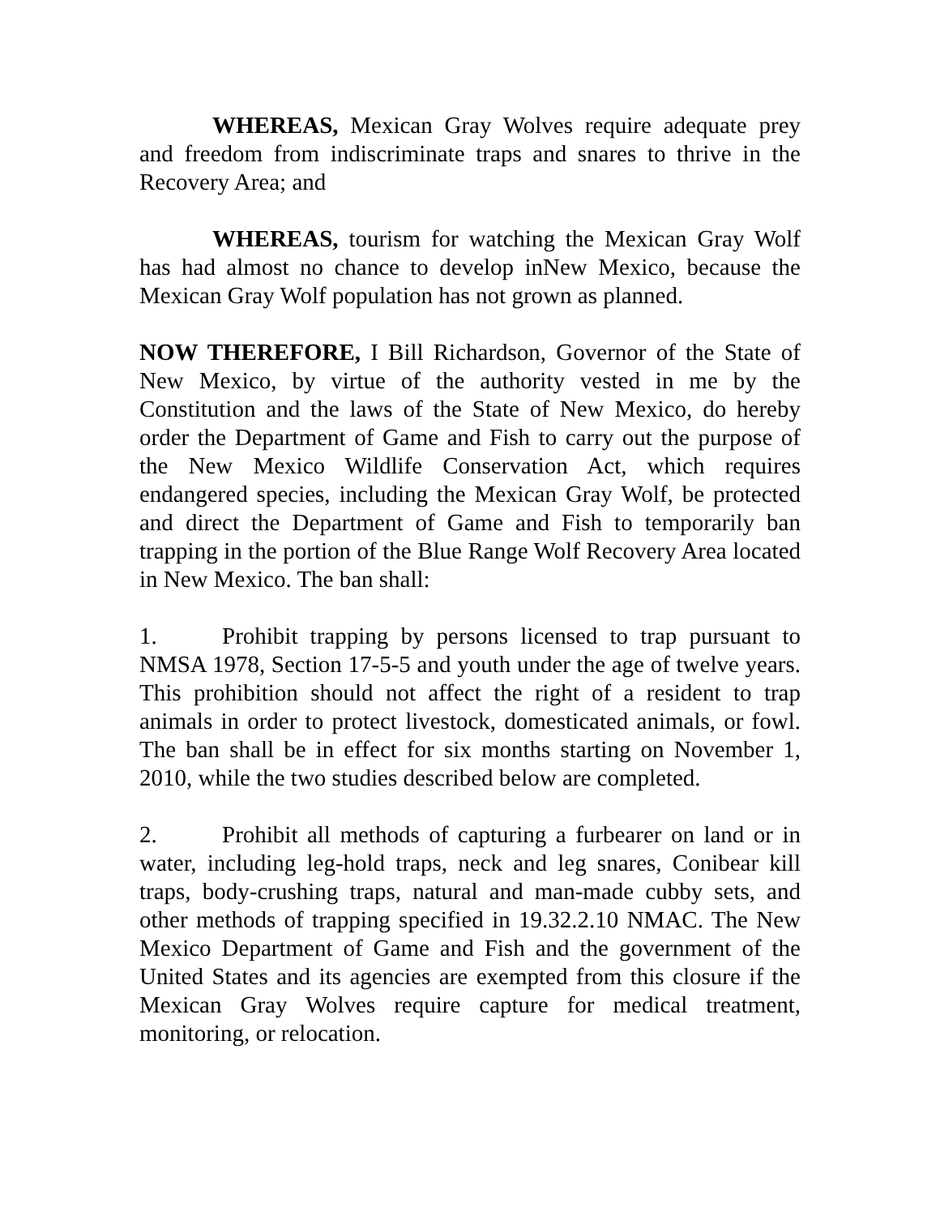WHEREAS, Mexican Gray Wolves require adequate prey and freedom from indiscriminate traps and snares to thrive in the Recovery Area; and
WHEREAS, tourism for watching the Mexican Gray Wolf has had almost no chance to develop inNew Mexico, because the Mexican Gray Wolf population has not grown as planned.
NOW THEREFORE, I Bill Richardson, Governor of the State of New Mexico, by virtue of the authority vested in me by the Constitution and the laws of the State of New Mexico, do hereby order the Department of Game and Fish to carry out the purpose of the New Mexico Wildlife Conservation Act, which requires endangered species, including the Mexican Gray Wolf, be protected and direct the Department of Game and Fish to temporarily ban trapping in the portion of the Blue Range Wolf Recovery Area located in New Mexico. The ban shall:
1. Prohibit trapping by persons licensed to trap pursuant to NMSA 1978, Section 17-5-5 and youth under the age of twelve years. This prohibition should not affect the right of a resident to trap animals in order to protect livestock, domesticated animals, or fowl. The ban shall be in effect for six months starting on November 1, 2010, while the two studies described below are completed.
2. Prohibit all methods of capturing a furbearer on land or in water, including leg-hold traps, neck and leg snares, Conibear kill traps, body-crushing traps, natural and man-made cubby sets, and other methods of trapping specified in 19.32.2.10 NMAC. The New Mexico Department of Game and Fish and the government of the United States and its agencies are exempted from this closure if the Mexican Gray Wolves require capture for medical treatment, monitoring, or relocation.